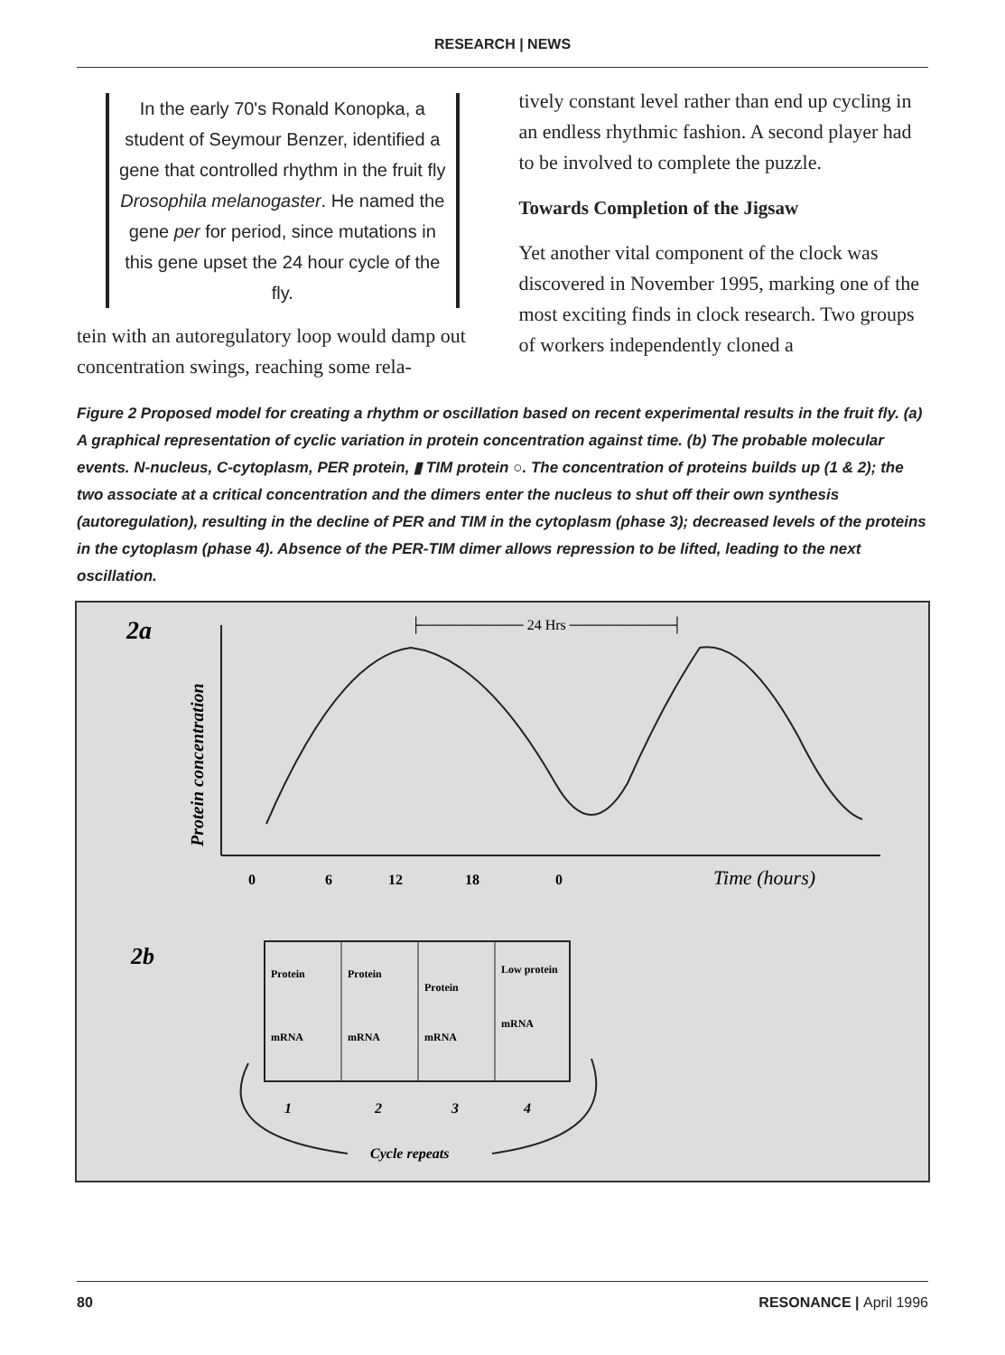RESEARCH | NEWS
In the early 70's Ronald Konopka, a student of Seymour Benzer, identified a gene that controlled rhythm in the fruit fly Drosophila melanogaster. He named the gene per for period, since mutations in this gene upset the 24 hour cycle of the fly.
tein with an autoregulatory loop would damp out concentration swings, reaching some rela-
tively constant level rather than end up cycling in an endless rhythmic fashion. A second player had to be involved to complete the puzzle.
Towards Completion of the Jigsaw
Yet another vital component of the clock was discovered in November 1995, marking one of the most exciting finds in clock research. Two groups of workers independently cloned a
Figure 2 Proposed model for creating a rhythm or oscillation based on recent experimental results in the fruit fly. (a) A graphical representation of cyclic variation in protein concentration against time. (b) The probable molecular events. N-nucleus, C-cytoplasm, PER protein, ▮ TIM protein ○. The concentration of proteins builds up (1 & 2); the two associate at a critical concentration and the dimers enter the nucleus to shut off their own synthesis (autoregulation), resulting in the decline of PER and TIM in the cytoplasm (phase 3); decreased levels of the proteins in the cytoplasm (phase 4). Absence of the PER-TIM dimer allows repression to be lifted, leading to the next oscillation.
2a
Protein concentration
├────────── 24 Hrs ──────────┤
0
6
12
18
0
Time (hours)
2b
Protein
mRNA
Protein
mRNA
Protein
mRNA
Low protein
mRNA
1
2
3
4
Cycle repeats
80 RESONANCE | April 1996